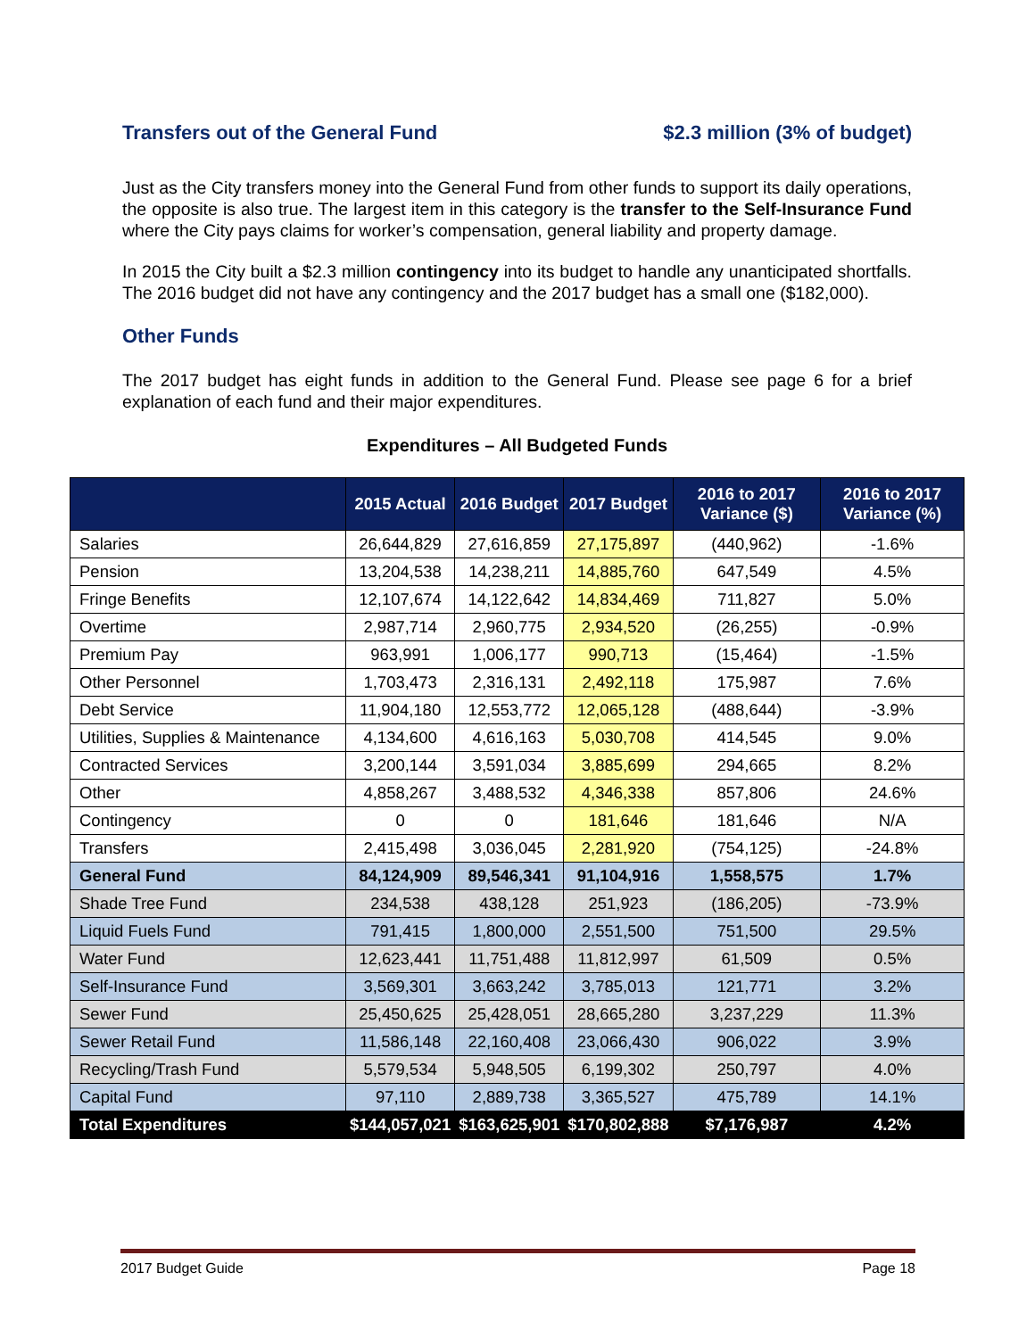Transfers out of the General Fund $2.3 million (3% of budget)
Just as the City transfers money into the General Fund from other funds to support its daily operations, the opposite is also true. The largest item in this category is the transfer to the Self-Insurance Fund where the City pays claims for worker’s compensation, general liability and property damage.
In 2015 the City built a $2.3 million contingency into its budget to handle any unanticipated shortfalls. The 2016 budget did not have any contingency and the 2017 budget has a small one ($182,000).
Other Funds
The 2017 budget has eight funds in addition to the General Fund. Please see page 6 for a brief explanation of each fund and their major expenditures.
Expenditures – All Budgeted Funds
| | 2015 Actual | 2016 Budget | 2017 Budget | 2016 to 2017 Variance ($) | 2016 to 2017 Variance (%) |
| --- | --- | --- | --- | --- | --- |
| Salaries | 26,644,829 | 27,616,859 | 27,175,897 | (440,962) | -1.6% |
| Pension | 13,204,538 | 14,238,211 | 14,885,760 | 647,549 | 4.5% |
| Fringe Benefits | 12,107,674 | 14,122,642 | 14,834,469 | 711,827 | 5.0% |
| Overtime | 2,987,714 | 2,960,775 | 2,934,520 | (26,255) | -0.9% |
| Premium Pay | 963,991 | 1,006,177 | 990,713 | (15,464) | -1.5% |
| Other Personnel | 1,703,473 | 2,316,131 | 2,492,118 | 175,987 | 7.6% |
| Debt Service | 11,904,180 | 12,553,772 | 12,065,128 | (488,644) | -3.9% |
| Utilities, Supplies & Maintenance | 4,134,600 | 4,616,163 | 5,030,708 | 414,545 | 9.0% |
| Contracted Services | 3,200,144 | 3,591,034 | 3,885,699 | 294,665 | 8.2% |
| Other | 4,858,267 | 3,488,532 | 4,346,338 | 857,806 | 24.6% |
| Contingency | 0 | 0 | 181,646 | 181,646 | N/A |
| Transfers | 2,415,498 | 3,036,045 | 2,281,920 | (754,125) | -24.8% |
| General Fund | 84,124,909 | 89,546,341 | 91,104,916 | 1,558,575 | 1.7% |
| Shade Tree Fund | 234,538 | 438,128 | 251,923 | (186,205) | -73.9% |
| Liquid Fuels Fund | 791,415 | 1,800,000 | 2,551,500 | 751,500 | 29.5% |
| Water Fund | 12,623,441 | 11,751,488 | 11,812,997 | 61,509 | 0.5% |
| Self-Insurance Fund | 3,569,301 | 3,663,242 | 3,785,013 | 121,771 | 3.2% |
| Sewer Fund | 25,450,625 | 25,428,051 | 28,665,280 | 3,237,229 | 11.3% |
| Sewer Retail Fund | 11,586,148 | 22,160,408 | 23,066,430 | 906,022 | 3.9% |
| Recycling/Trash Fund | 5,579,534 | 5,948,505 | 6,199,302 | 250,797 | 4.0% |
| Capital Fund | 97,110 | 2,889,738 | 3,365,527 | 475,789 | 14.1% |
| Total Expenditures | $144,057,021 | $163,625,901 | $170,802,888 | $7,176,987 | 4.2% |
2017 Budget Guide Page 18